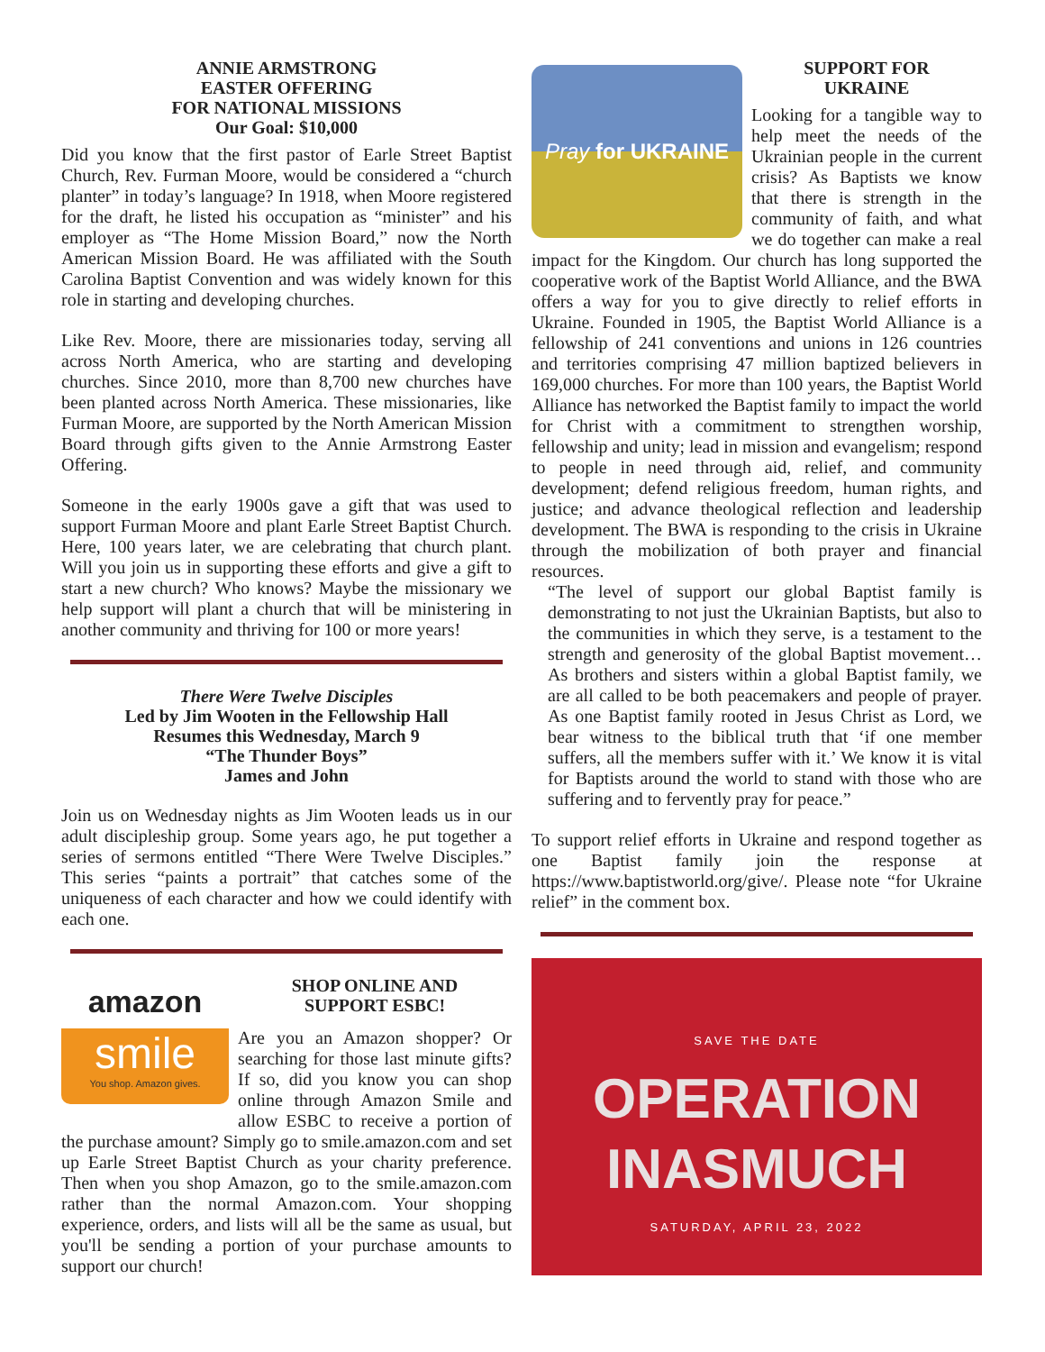ANNIE ARMSTRONG
EASTER OFFERING
FOR NATIONAL MISSIONS
Our Goal: $10,000
Did you know that the first pastor of Earle Street Baptist Church, Rev. Furman Moore, would be considered a “church planter” in today’s language? In 1918, when Moore registered for the draft, he listed his occupation as “minister” and his employer as “The Home Mission Board,” now the North American Mission Board. He was affiliated with the South Carolina Baptist Convention and was widely known for this role in starting and developing churches.
Like Rev. Moore, there are missionaries today, serving all across North America, who are starting and developing churches. Since 2010, more than 8,700 new churches have been planted across North America. These missionaries, like Furman Moore, are supported by the North American Mission Board through gifts given to the Annie Armstrong Easter Offering.
Someone in the early 1900s gave a gift that was used to support Furman Moore and plant Earle Street Baptist Church. Here, 100 years later, we are celebrating that church plant. Will you join us in supporting these efforts and give a gift to start a new church? Who knows? Maybe the missionary we help support will plant a church that will be ministering in another community and thriving for 100 or more years!
There Were Twelve Disciples
Led by Jim Wooten in the Fellowship Hall
Resumes this Wednesday, March 9
“The Thunder Boys”
James and John
Join us on Wednesday nights as Jim Wooten leads us in our adult discipleship group. Some years ago, he put together a series of sermons entitled “There Were Twelve Disciples.” This series “paints a portrait” that catches some of the uniqueness of each character and how we could identify with each one.
amazon
smile
You shop. Amazon gives.
SHOP ONLINE AND
SUPPORT ESBC!
Are you an Amazon shopper? Or searching for those last minute gifts? If so, did you know you can shop online through Amazon Smile and allow ESBC to receive a portion of the purchase amount? Simply go to smile.amazon.com and set up Earle Street Baptist Church as your charity preference. Then when you shop Amazon, go to the smile.amazon.com rather than the normal Amazon.com. Your shopping experience, orders, and lists will all be the same as usual, but you'll be sending a portion of your purchase amounts to support our church!
Pray for UKRAINE
SUPPORT FOR
UKRAINE
Looking for a tangible way to help meet the needs of the Ukrainian people in the current crisis? As Baptists we know that there is strength in the community of faith, and what we do together can make a real impact for the Kingdom. Our church has long supported the cooperative work of the Baptist World Alliance, and the BWA offers a way for you to give directly to relief efforts in Ukraine. Founded in 1905, the Baptist World Alliance is a fellowship of 241 conventions and unions in 126 countries and territories comprising 47 million baptized believers in 169,000 churches. For more than 100 years, the Baptist World Alliance has networked the Baptist family to impact the world for Christ with a commitment to strengthen worship, fellowship and unity; lead in mission and evangelism; respond to people in need through aid, relief, and community development; defend religious freedom, human rights, and justice; and advance theological reflection and leadership development. The BWA is responding to the crisis in Ukraine through the mobilization of both prayer and financial resources.
“The level of support our global Baptist family is demonstrating to not just the Ukrainian Baptists, but also to the communities in which they serve, is a testament to the strength and generosity of the global Baptist movement…As brothers and sisters within a global Baptist family, we are all called to be both peacemakers and people of prayer. As one Baptist family rooted in Jesus Christ as Lord, we bear witness to the biblical truth that ‘if one member suffers, all the members suffer with it.’ We know it is vital for Baptists around the world to stand with those who are suffering and to fervently pray for peace.”
To support relief efforts in Ukraine and respond together as one Baptist family join the response at https://www.baptistworld.org/give/. Please note “for Ukraine relief” in the comment box.
SAVE THE DATE
OPERATION
INASMUCH
SATURDAY, APRIL 23, 2022